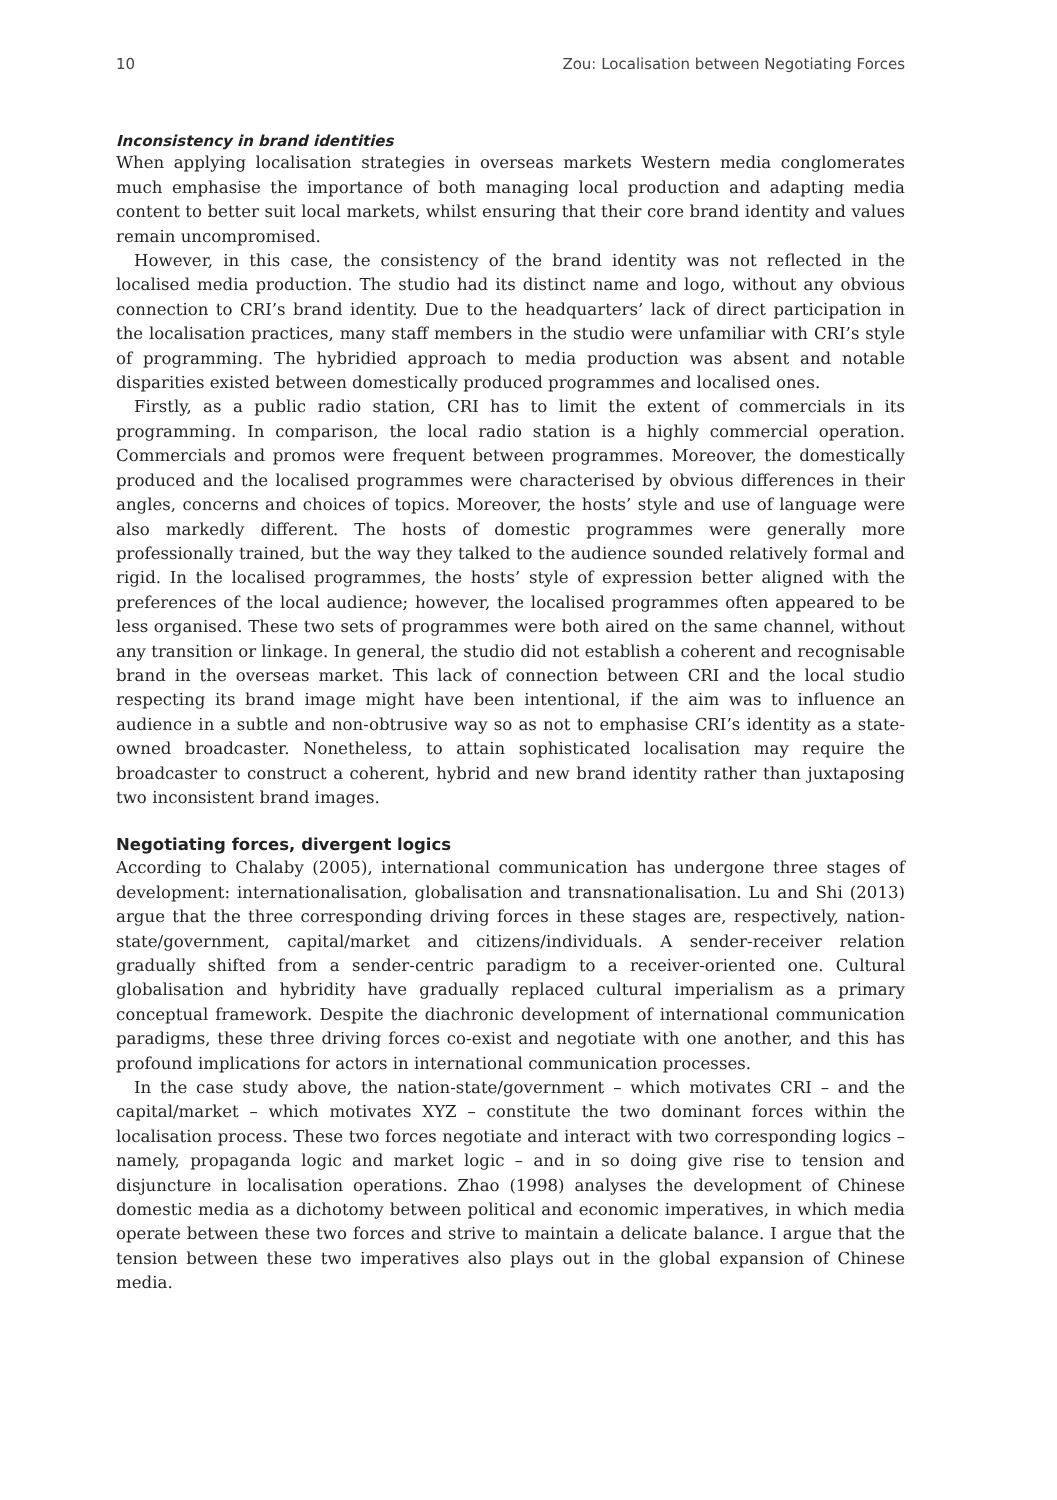10 Zou: Localisation between Negotiating Forces
Inconsistency in brand identities
When applying localisation strategies in overseas markets Western media conglomerates much emphasise the importance of both managing local production and adapting media content to better suit local markets, whilst ensuring that their core brand identity and values remain uncompromised.
However, in this case, the consistency of the brand identity was not reflected in the localised media production. The studio had its distinct name and logo, without any obvious connection to CRI’s brand identity. Due to the headquarters’ lack of direct participation in the localisation practices, many staff members in the studio were unfamiliar with CRI’s style of programming. The hybridied approach to media production was absent and notable disparities existed between domestically produced programmes and localised ones.
Firstly, as a public radio station, CRI has to limit the extent of commercials in its programming. In comparison, the local radio station is a highly commercial operation. Commercials and promos were frequent between programmes. Moreover, the domestically produced and the localised programmes were characterised by obvious differences in their angles, concerns and choices of topics. Moreover, the hosts’ style and use of language were also markedly different. The hosts of domestic programmes were generally more professionally trained, but the way they talked to the audience sounded relatively formal and rigid. In the localised programmes, the hosts’ style of expression better aligned with the preferences of the local audience; however, the localised programmes often appeared to be less organised. These two sets of programmes were both aired on the same channel, without any transition or linkage. In general, the studio did not establish a coherent and recognisable brand in the overseas market. This lack of connection between CRI and the local studio respecting its brand image might have been intentional, if the aim was to influence an audience in a subtle and non-obtrusive way so as not to emphasise CRI’s identity as a state-owned broadcaster. Nonetheless, to attain sophisticated localisation may require the broadcaster to construct a coherent, hybrid and new brand identity rather than juxtaposing two inconsistent brand images.
Negotiating forces, divergent logics
According to Chalaby (2005), international communication has undergone three stages of development: internationalisation, globalisation and transnationalisation. Lu and Shi (2013) argue that the three corresponding driving forces in these stages are, respectively, nation-state/government, capital/market and citizens/individuals. A sender-receiver relation gradually shifted from a sender-centric paradigm to a receiver-oriented one. Cultural globalisation and hybridity have gradually replaced cultural imperialism as a primary conceptual framework. Despite the diachronic development of international communication paradigms, these three driving forces co-exist and negotiate with one another, and this has profound implications for actors in international communication processes.
In the case study above, the nation-state/government – which motivates CRI – and the capital/market – which motivates XYZ – constitute the two dominant forces within the localisation process. These two forces negotiate and interact with two corresponding logics – namely, propaganda logic and market logic – and in so doing give rise to tension and disjuncture in localisation operations. Zhao (1998) analyses the development of Chinese domestic media as a dichotomy between political and economic imperatives, in which media operate between these two forces and strive to maintain a delicate balance. I argue that the tension between these two imperatives also plays out in the global expansion of Chinese media.